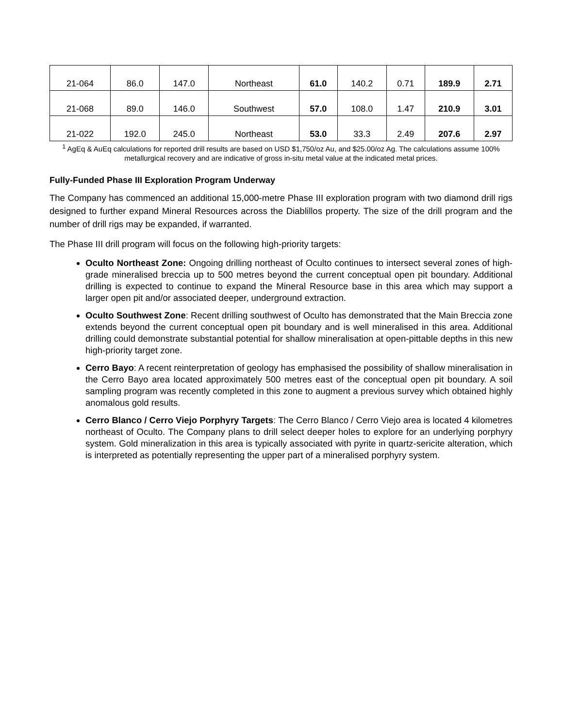| 21-064 | 86.0 | 147.0 | Northeast | 61.0 | 140.2 | 0.71 | 189.9 | 2.71 |
| 21-068 | 89.0 | 146.0 | Southwest | 57.0 | 108.0 | 1.47 | 210.9 | 3.01 |
| 21-022 | 192.0 | 245.0 | Northeast | 53.0 | 33.3 | 2.49 | 207.6 | 2.97 |
<sup>1</sup> AgEq & AuEq calculations for reported drill results are based on USD $1,750/oz Au, and $25.00/oz Ag. The calculations assume 100% metallurgical recovery and are indicative of gross in-situ metal value at the indicated metal prices.
Fully-Funded Phase III Exploration Program Underway
The Company has commenced an additional 15,000-metre Phase III exploration program with two diamond drill rigs designed to further expand Mineral Resources across the Diablillos property. The size of the drill program and the number of drill rigs may be expanded, if warranted.
The Phase III drill program will focus on the following high-priority targets:
Oculto Northeast Zone: Ongoing drilling northeast of Oculto continues to intersect several zones of high-grade mineralised breccia up to 500 metres beyond the current conceptual open pit boundary. Additional drilling is expected to continue to expand the Mineral Resource base in this area which may support a larger open pit and/or associated deeper, underground extraction.
Oculto Southwest Zone: Recent drilling southwest of Oculto has demonstrated that the Main Breccia zone extends beyond the current conceptual open pit boundary and is well mineralised in this area. Additional drilling could demonstrate substantial potential for shallow mineralisation at open-pittable depths in this new high-priority target zone.
Cerro Bayo: A recent reinterpretation of geology has emphasised the possibility of shallow mineralisation in the Cerro Bayo area located approximately 500 metres east of the conceptual open pit boundary. A soil sampling program was recently completed in this zone to augment a previous survey which obtained highly anomalous gold results.
Cerro Blanco / Cerro Viejo Porphyry Targets: The Cerro Blanco / Cerro Viejo area is located 4 kilometres northeast of Oculto. The Company plans to drill select deeper holes to explore for an underlying porphyry system. Gold mineralization in this area is typically associated with pyrite in quartz-sericite alteration, which is interpreted as potentially representing the upper part of a mineralised porphyry system.